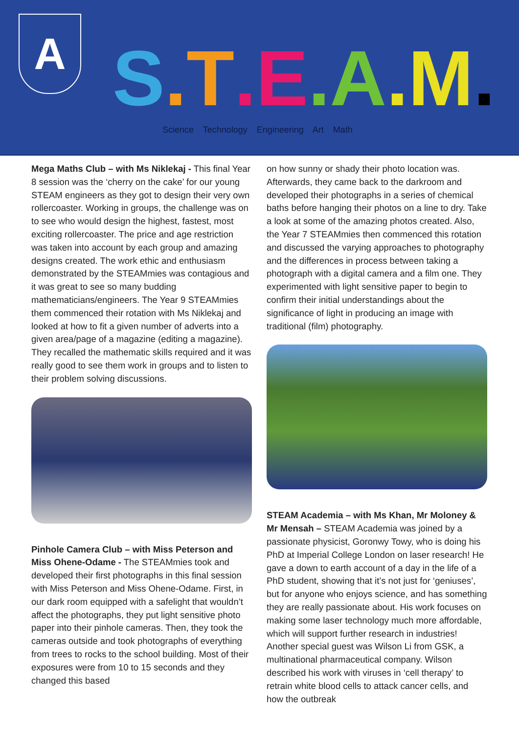A
S.T.E.A.M.
Science Technology Engineering Art Math
Mega Maths Club – with Ms Niklekaj - This final Year 8 session was the ‘cherry on the cake’ for our young STEAM engineers as they got to design their very own rollercoaster. Working in groups, the challenge was on to see who would design the highest, fastest, most exciting rollercoaster. The price and age restriction was taken into account by each group and amazing designs created. The work ethic and enthusiasm demonstrated by the STEAMmies was contagious and it was great to see so many budding mathematicians/engineers. The Year 9 STEAMmies them commenced their rotation with Ms Niklekaj and looked at how to fit a given number of adverts into a given area/page of a magazine (editing a magazine). They recalled the mathematic skills required and it was really good to see them work in groups and to listen to their problem solving discussions.
Pinhole Camera Club – with Miss Peterson and Miss Ohene-Odame - The STEAMmies took and developed their first photographs in this final session with Miss Peterson and Miss Ohene-Odame. First, in our dark room equipped with a safelight that wouldn’t affect the photographs, they put light sensitive photo paper into their pinhole cameras. Then, they took the cameras outside and took photographs of everything from trees to rocks to the school building. Most of their exposures were from 10 to 15 seconds and they changed this based
on how sunny or shady their photo location was. Afterwards, they came back to the darkroom and developed their photographs in a series of chemical baths before hanging their photos on a line to dry. Take a look at some of the amazing photos created. Also, the Year 7 STEAMmies then commenced this rotation and discussed the varying approaches to photography and the differences in process between taking a photograph with a digital camera and a film one. They experimented with light sensitive paper to begin to confirm their initial understandings about the significance of light in producing an image with traditional (film) photography.
STEAM Academia – with Ms Khan, Mr Moloney & Mr Mensah – STEAM Academia was joined by a passionate physicist, Goronwy Towy, who is doing his PhD at Imperial College London on laser research! He gave a down to earth account of a day in the life of a PhD student, showing that it’s not just for ‘geniuses’, but for anyone who enjoys science, and has something they are really passionate about. His work focuses on making some laser technology much more affordable, which will support further research in industries! Another special guest was Wilson Li from GSK, a multinational pharmaceutical company. Wilson described his work with viruses in ‘cell therapy’ to retrain white blood cells to attack cancer cells, and how the outbreak